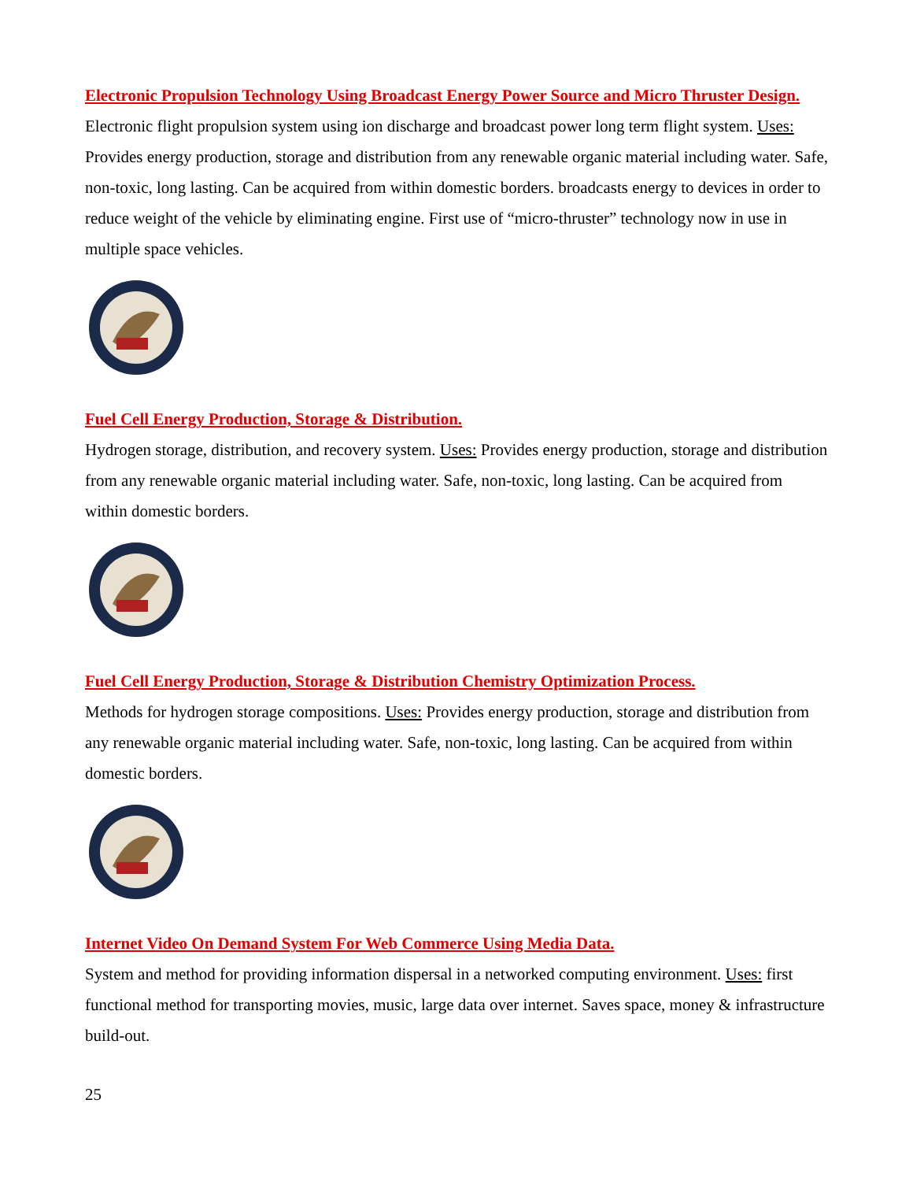Electronic Propulsion Technology Using Broadcast Energy Power Source and Micro Thruster Design.
Electronic flight propulsion system using ion discharge and broadcast power long term flight system. Uses: Provides energy production, storage and distribution from any renewable organic material including water. Safe, non-toxic, long lasting. Can be acquired from within domestic borders. broadcasts energy to devices in order to reduce weight of the vehicle by eliminating engine. First use of “micro-thruster” technology now in use in multiple space vehicles.
Fuel Cell Energy Production, Storage & Distribution.
Hydrogen storage, distribution, and recovery system. Uses: Provides energy production, storage and distribution from any renewable organic material including water. Safe, non-toxic, long lasting. Can be acquired from within domestic borders.
Fuel Cell Energy Production, Storage & Distribution Chemistry Optimization Process.
Methods for hydrogen storage compositions. Uses: Provides energy production, storage and distribution from any renewable organic material including water. Safe, non-toxic, long lasting. Can be acquired from within domestic borders.
Internet Video On Demand System For Web Commerce Using Media Data.
System and method for providing information dispersal in a networked computing environment. Uses: first functional method for transporting movies, music, large data over internet. Saves space, money & infrastructure build-out.
25